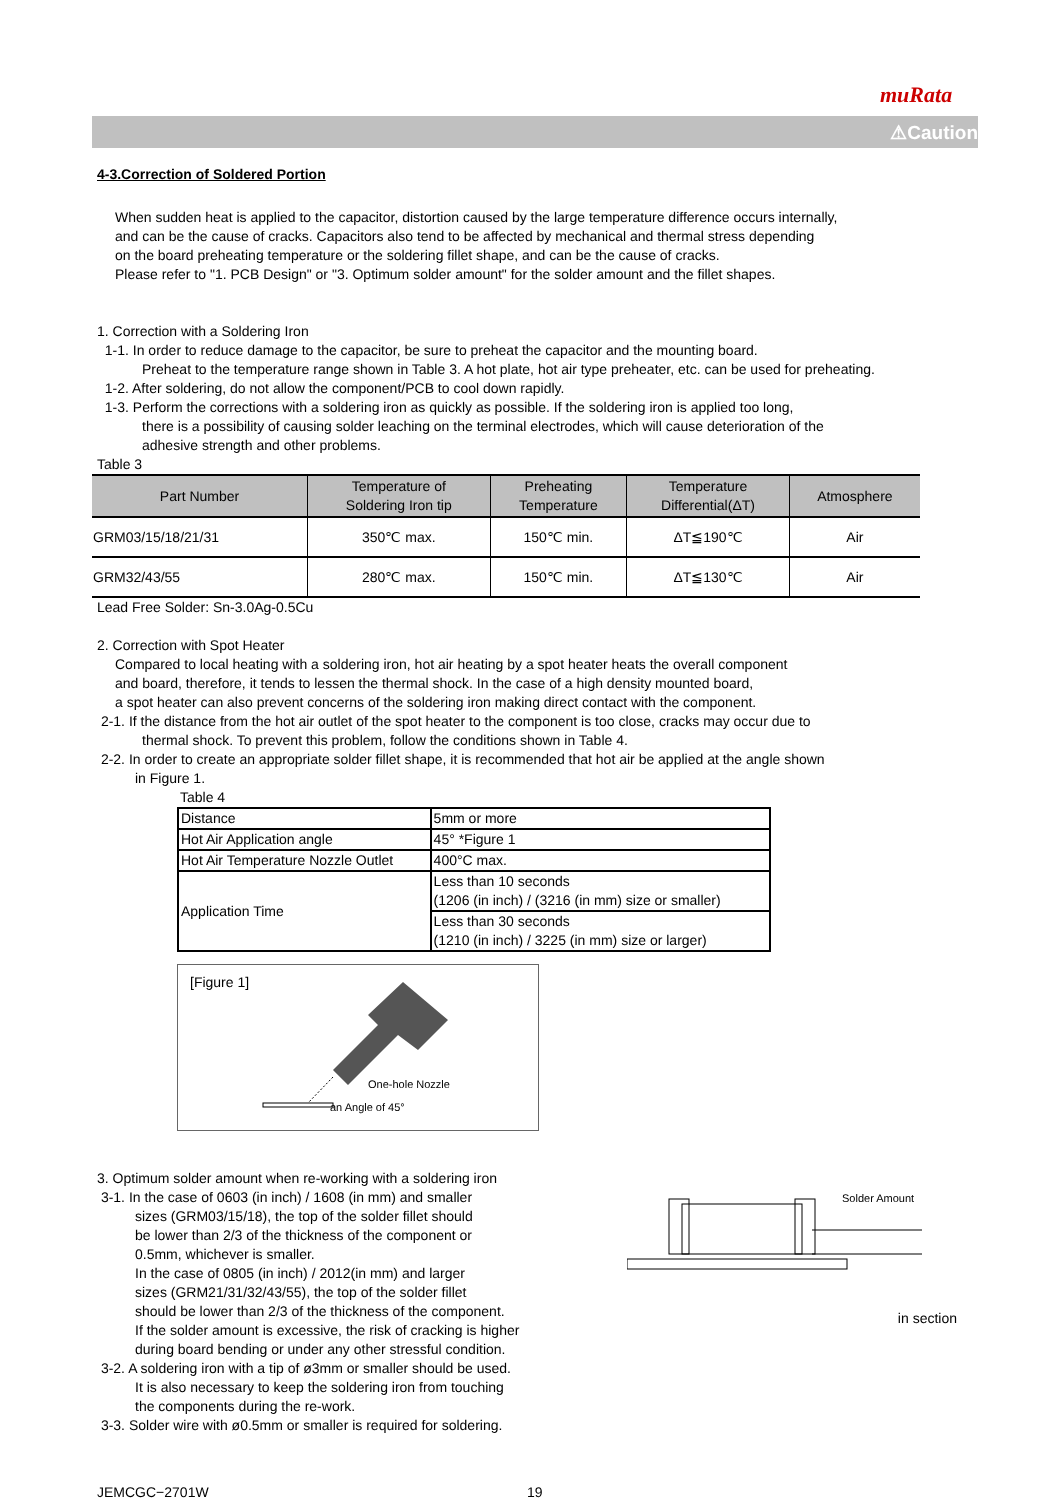muRata
⚠Caution
4-3.Correction of Soldered Portion
When sudden heat is applied to the capacitor, distortion caused by the large temperature difference occurs internally,
and can be the cause of cracks. Capacitors also tend to be affected by mechanical and thermal stress depending
on the board preheating temperature or the soldering fillet shape, and can be the cause of cracks.
Please refer to "1. PCB Design" or "3. Optimum solder amount" for the solder amount and the fillet shapes.
1. Correction with a Soldering Iron
1-1. In order to reduce damage to the capacitor, be sure to preheat the capacitor and the mounting board.
Preheat to the temperature range shown in Table 3. A hot plate, hot air type preheater, etc. can be used for preheating.
1-2. After soldering, do not allow the component/PCB to cool down rapidly.
1-3. Perform the corrections with a soldering iron as quickly as possible. If the soldering iron is applied too long,
there is a possibility of causing solder leaching on the terminal electrodes, which will cause deterioration of the
adhesive strength and other problems.
Table 3
| Part Number | Temperature of Soldering Iron tip | Preheating Temperature | Temperature Differential(ΔT) | Atmosphere |
| --- | --- | --- | --- | --- |
| GRM03/15/18/21/31 | 350℃ max. | 150℃ min. | ΔT≦190℃ | Air |
| GRM32/43/55 | 280℃ max. | 150℃ min. | ΔT≦130℃ | Air |
Lead Free Solder: Sn-3.0Ag-0.5Cu
2. Correction with Spot Heater
Compared to local heating with a soldering iron, hot air heating by a spot heater heats the overall component
and board, therefore, it tends to lessen the thermal shock. In the case of a high density mounted board,
a spot heater can also prevent concerns of the soldering iron making direct contact with the component.
2-1. If the distance from the hot air outlet of the spot heater to the component is too close, cracks may occur due to
thermal shock. To prevent this problem, follow the conditions shown in Table 4.
2-2. In order to create an appropriate solder fillet shape, it is recommended that hot air be applied at the angle shown
in Figure 1.
Table 4
| Distance | 5mm or more |
| Hot Air Application angle | 45° *Figure 1 |
| Hot Air Temperature Nozzle Outlet | 400°C max. |
| Application Time | Less than 10 seconds (1206 (in inch) / (3216 (in mm) size or smaller) |
| | Less than 30 seconds (1210 (in inch) / 3225 (in mm) size or larger) |
[Figure 1]
One-hole Nozzle
an Angle of 45°
3. Optimum solder amount when re-working with a soldering iron
3-1. In the case of 0603 (in inch) / 1608 (in mm) and smaller
sizes (GRM03/15/18), the top of the solder fillet should
be lower than 2/3 of the thickness of the component or
0.5mm, whichever is smaller.
In the case of 0805 (in inch) / 2012(in mm) and larger
sizes (GRM21/31/32/43/55), the top of the solder fillet
should be lower than 2/3 of the thickness of the component.
If the solder amount is excessive, the risk of cracking is higher
during board bending or under any other stressful condition.
3-2. A soldering iron with a tip of ø3mm or smaller should be used.
It is also necessary to keep the soldering iron from touching
the components during the re-work.
3-3. Solder wire with ø0.5mm or smaller is required for soldering.
Solder Amount
in section
JEMCGC−2701W 19